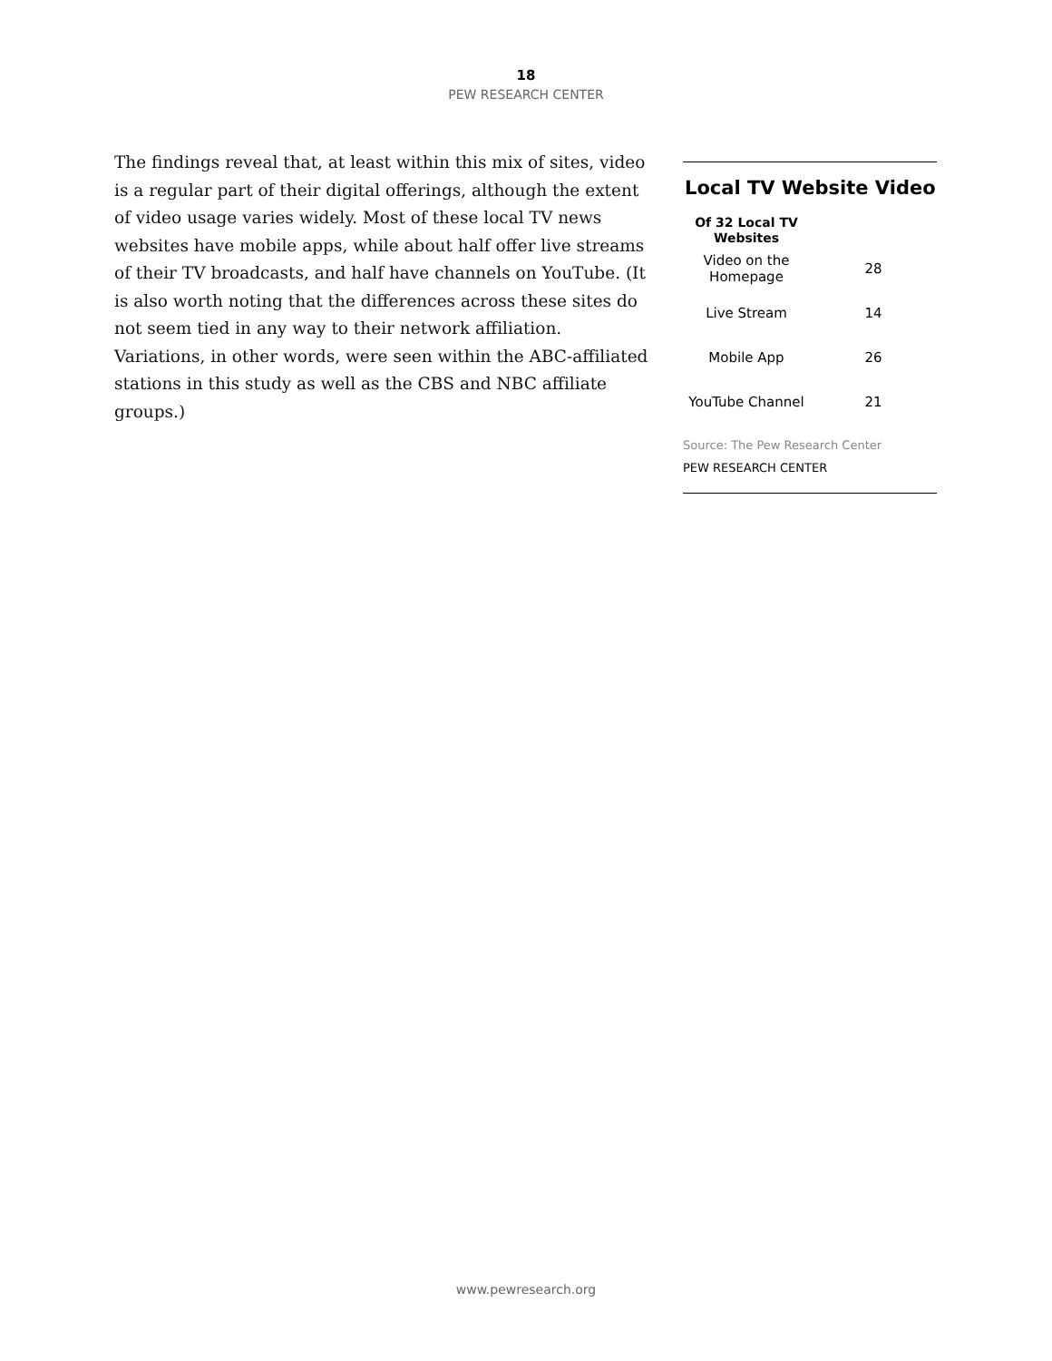18
PEW RESEARCH CENTER
The findings reveal that, at least within this mix of sites, video is a regular part of their digital offerings, although the extent of video usage varies widely. Most of these local TV news websites have mobile apps, while about half offer live streams of their TV broadcasts, and half have channels on YouTube. (It is also worth noting that the differences across these sites do not seem tied in any way to their network affiliation. Variations, in other words, were seen within the ABC-affiliated stations in this study as well as the CBS and NBC affiliate groups.)
Local TV Website Video
| Of 32 Local TV Websites | |
| --- | --- |
| Video on the Homepage | 28 |
| Live Stream | 14 |
| Mobile App | 26 |
| YouTube Channel | 21 |
Source: The Pew Research Center
PEW RESEARCH CENTER
www.pewresearch.org